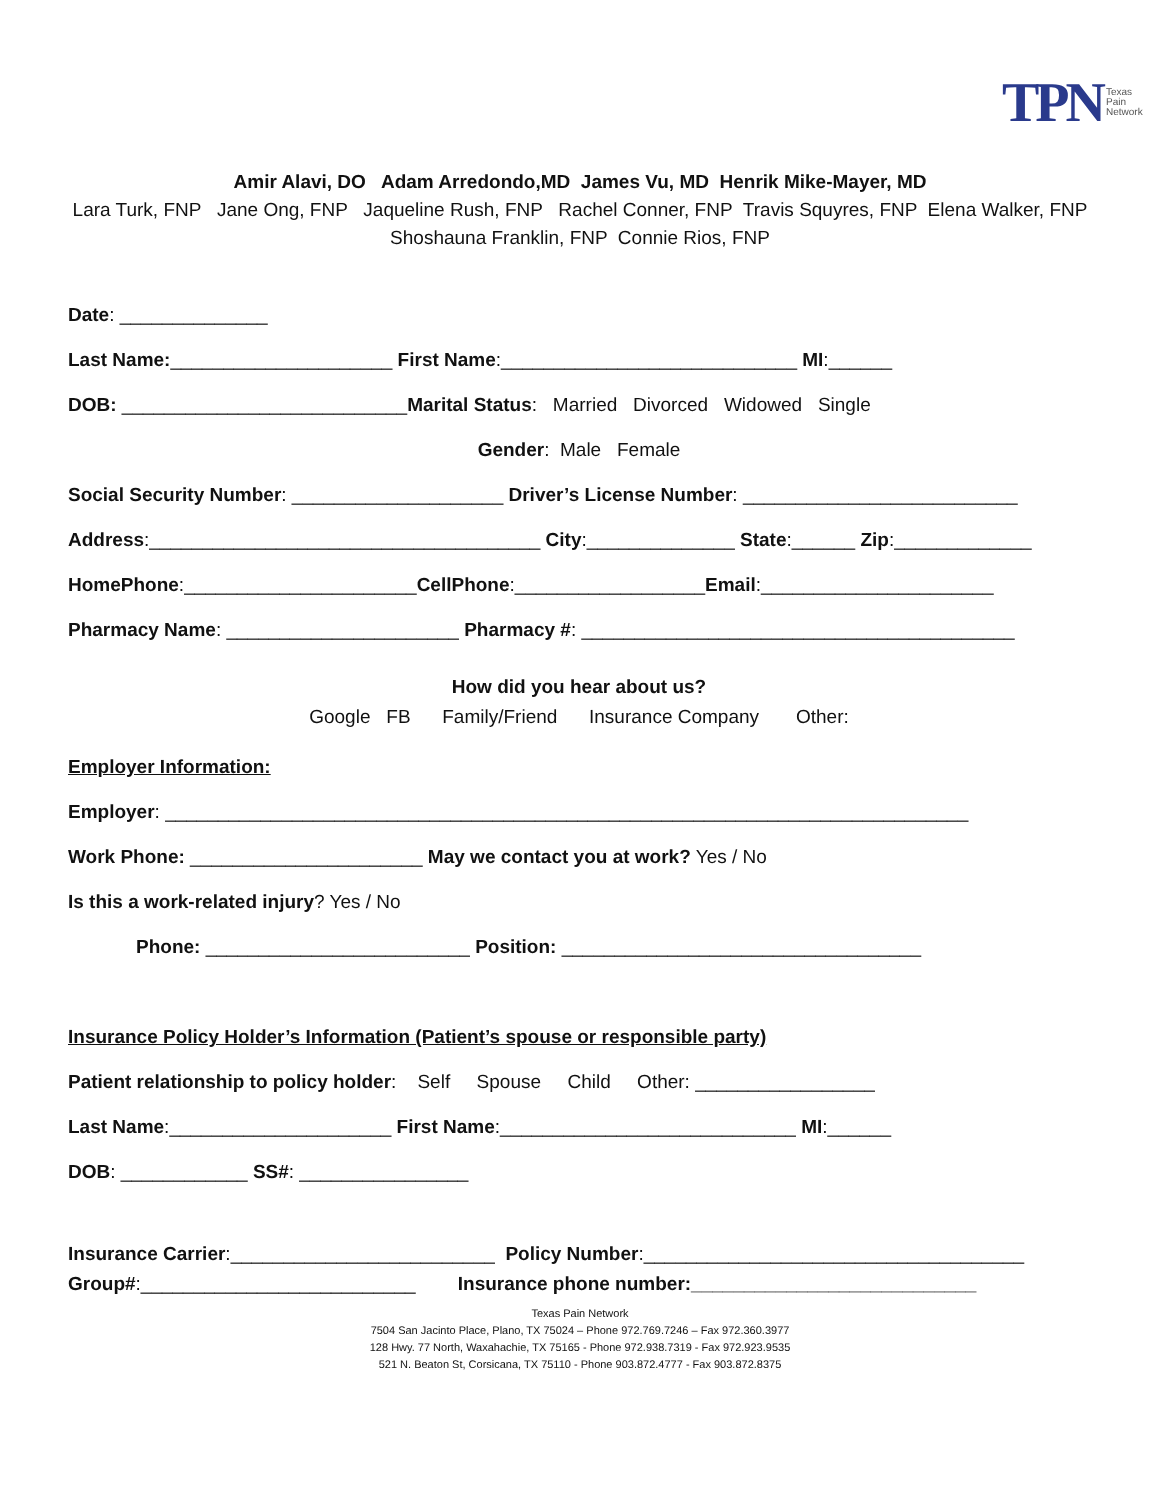TPN Texas
Pain
Network
Amir Alavi, DO Adam Arredondo,MD James Vu, MD Henrik Mike-Mayer, MD
Lara Turk, FNP Jane Ong, FNP Jaqueline Rush, FNP Rachel Conner, FNP Travis Squyres, FNP Elena Walker, FNP
Shoshauna Franklin, FNP Connie Rios, FNP
Date: ______________
Last Name:_____________________ First Name:____________________________ MI:______
DOB: ___________________________Marital Status: Married Divorced Widowed Single
Gender: Male Female
Social Security Number: ____________________ Driver’s License Number: __________________________
Address:_____________________________________ City:______________ State:______ Zip:_____________
HomePhone:______________________CellPhone:__________________Email:______________________
Pharmacy Name: ______________________ Pharmacy #: _________________________________________
How did you hear about us?
Google FB Family/Friend Insurance Company Other:
Employer Information:
Employer: ____________________________________________________________________________
Work Phone: ______________________ May we contact you at work? Yes / No
Is this a work-related injury? Yes / No
Phone: _________________________ Position: __________________________________
Insurance Policy Holder’s Information (Patient’s spouse or responsible party)
Patient relationship to policy holder: Self Spouse Child Other: _________________
Last Name:_____________________ First Name:____________________________ MI:______
DOB: ____________ SS#: ________________
Insurance Carrier:_________________________ Policy Number:____________________________________ Group#:__________________________ Insurance phone number:___________________________
Texas Pain Network
7504 San Jacinto Place, Plano, TX 75024 – Phone 972.769.7246 – Fax 972.360.3977
128 Hwy. 77 North, Waxahachie, TX 75165 - Phone 972.938.7319 - Fax 972.923.9535
521 N. Beaton St, Corsicana, TX 75110 - Phone 903.872.4777 - Fax 903.872.8375